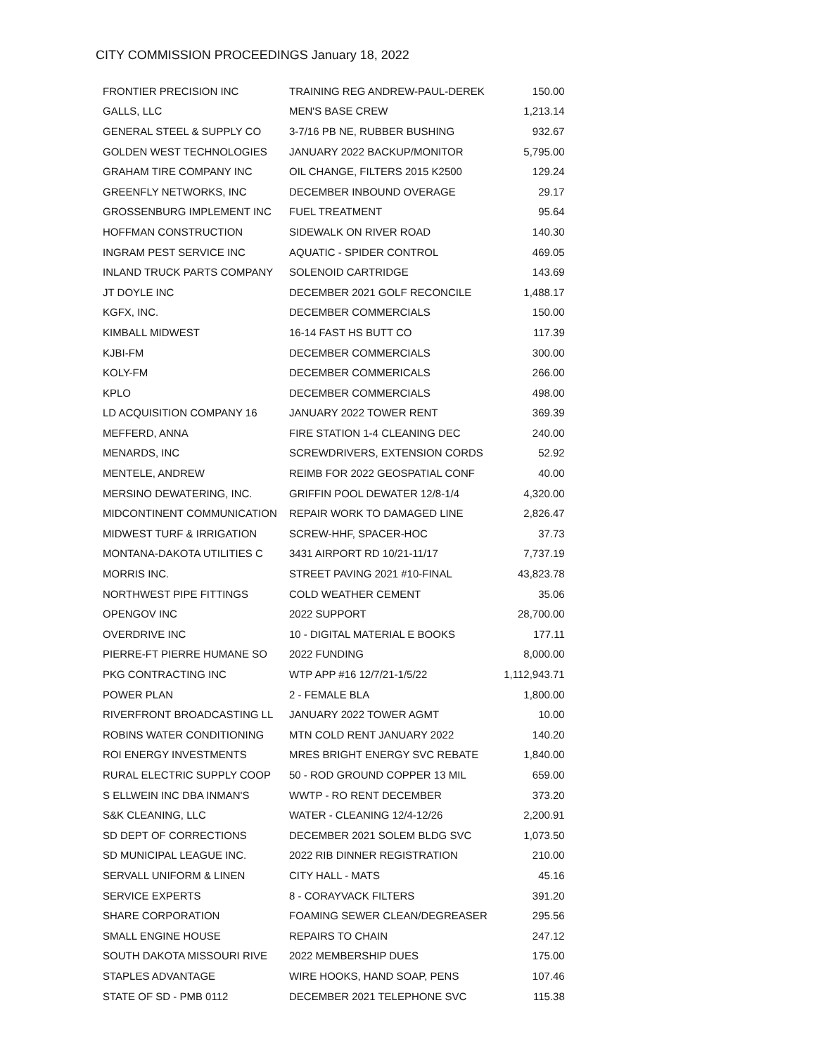CITY COMMISSION PROCEEDINGS January 18, 2022
| FRONTIER PRECISION INC | TRAINING REG ANDREW-PAUL-DEREK | 150.00 |
| GALLS, LLC | MEN'S BASE CREW | 1,213.14 |
| GENERAL STEEL & SUPPLY CO | 3-7/16 PB NE, RUBBER BUSHING | 932.67 |
| GOLDEN WEST TECHNOLOGIES | JANUARY 2022 BACKUP/MONITOR | 5,795.00 |
| GRAHAM TIRE COMPANY INC | OIL CHANGE, FILTERS 2015 K2500 | 129.24 |
| GREENFLY NETWORKS, INC | DECEMBER INBOUND OVERAGE | 29.17 |
| GROSSENBURG IMPLEMENT INC | FUEL TREATMENT | 95.64 |
| HOFFMAN CONSTRUCTION | SIDEWALK ON RIVER ROAD | 140.30 |
| INGRAM PEST SERVICE INC | AQUATIC - SPIDER CONTROL | 469.05 |
| INLAND TRUCK PARTS COMPANY | SOLENOID CARTRIDGE | 143.69 |
| JT DOYLE INC | DECEMBER 2021 GOLF RECONCILE | 1,488.17 |
| KGFX, INC. | DECEMBER COMMERCIALS | 150.00 |
| KIMBALL MIDWEST | 16-14 FAST HS BUTT CO | 117.39 |
| KJBI-FM | DECEMBER COMMERCIALS | 300.00 |
| KOLY-FM | DECEMBER COMMERICALS | 266.00 |
| KPLO | DECEMBER COMMERCIALS | 498.00 |
| LD ACQUISITION COMPANY 16 | JANUARY 2022 TOWER RENT | 369.39 |
| MEFFERD, ANNA | FIRE STATION 1-4 CLEANING DEC | 240.00 |
| MENARDS, INC | SCREWDRIVERS, EXTENSION CORDS | 52.92 |
| MENTELE, ANDREW | REIMB FOR 2022 GEOSPATIAL CONF | 40.00 |
| MERSINO DEWATERING, INC. | GRIFFIN POOL DEWATER 12/8-1/4 | 4,320.00 |
| MIDCONTINENT COMMUNICATION | REPAIR WORK TO DAMAGED LINE | 2,826.47 |
| MIDWEST TURF & IRRIGATION | SCREW-HHF, SPACER-HOC | 37.73 |
| MONTANA-DAKOTA UTILITIES C | 3431 AIRPORT RD 10/21-11/17 | 7,737.19 |
| MORRIS INC. | STREET PAVING 2021 #10-FINAL | 43,823.78 |
| NORTHWEST PIPE FITTINGS | COLD WEATHER CEMENT | 35.06 |
| OPENGOV INC | 2022 SUPPORT | 28,700.00 |
| OVERDRIVE INC | 10 - DIGITAL MATERIAL E BOOKS | 177.11 |
| PIERRE-FT PIERRE HUMANE SO | 2022 FUNDING | 8,000.00 |
| PKG CONTRACTING INC | WTP APP #16 12/7/21-1/5/22 | 1,112,943.71 |
| POWER PLAN | 2 - FEMALE BLA | 1,800.00 |
| RIVERFRONT BROADCASTING LL | JANUARY 2022 TOWER AGMT | 10.00 |
| ROBINS WATER CONDITIONING | MTN COLD RENT JANUARY 2022 | 140.20 |
| ROI ENERGY INVESTMENTS | MRES BRIGHT ENERGY SVC REBATE | 1,840.00 |
| RURAL ELECTRIC SUPPLY COOP | 50 - ROD GROUND COPPER 13 MIL | 659.00 |
| S ELLWEIN INC DBA INMAN'S | WWTP - RO RENT DECEMBER | 373.20 |
| S&K CLEANING, LLC | WATER - CLEANING 12/4-12/26 | 2,200.91 |
| SD DEPT OF CORRECTIONS | DECEMBER 2021 SOLEM BLDG SVC | 1,073.50 |
| SD MUNICIPAL LEAGUE INC. | 2022 RIB DINNER REGISTRATION | 210.00 |
| SERVALL UNIFORM & LINEN | CITY HALL - MATS | 45.16 |
| SERVICE EXPERTS | 8 - CORAYVACK FILTERS | 391.20 |
| SHARE CORPORATION | FOAMING SEWER CLEAN/DEGREASER | 295.56 |
| SMALL ENGINE HOUSE | REPAIRS TO CHAIN | 247.12 |
| SOUTH DAKOTA MISSOURI RIVE | 2022 MEMBERSHIP DUES | 175.00 |
| STAPLES ADVANTAGE | WIRE HOOKS, HAND SOAP, PENS | 107.46 |
| STATE OF SD - PMB 0112 | DECEMBER 2021 TELEPHONE SVC | 115.38 |